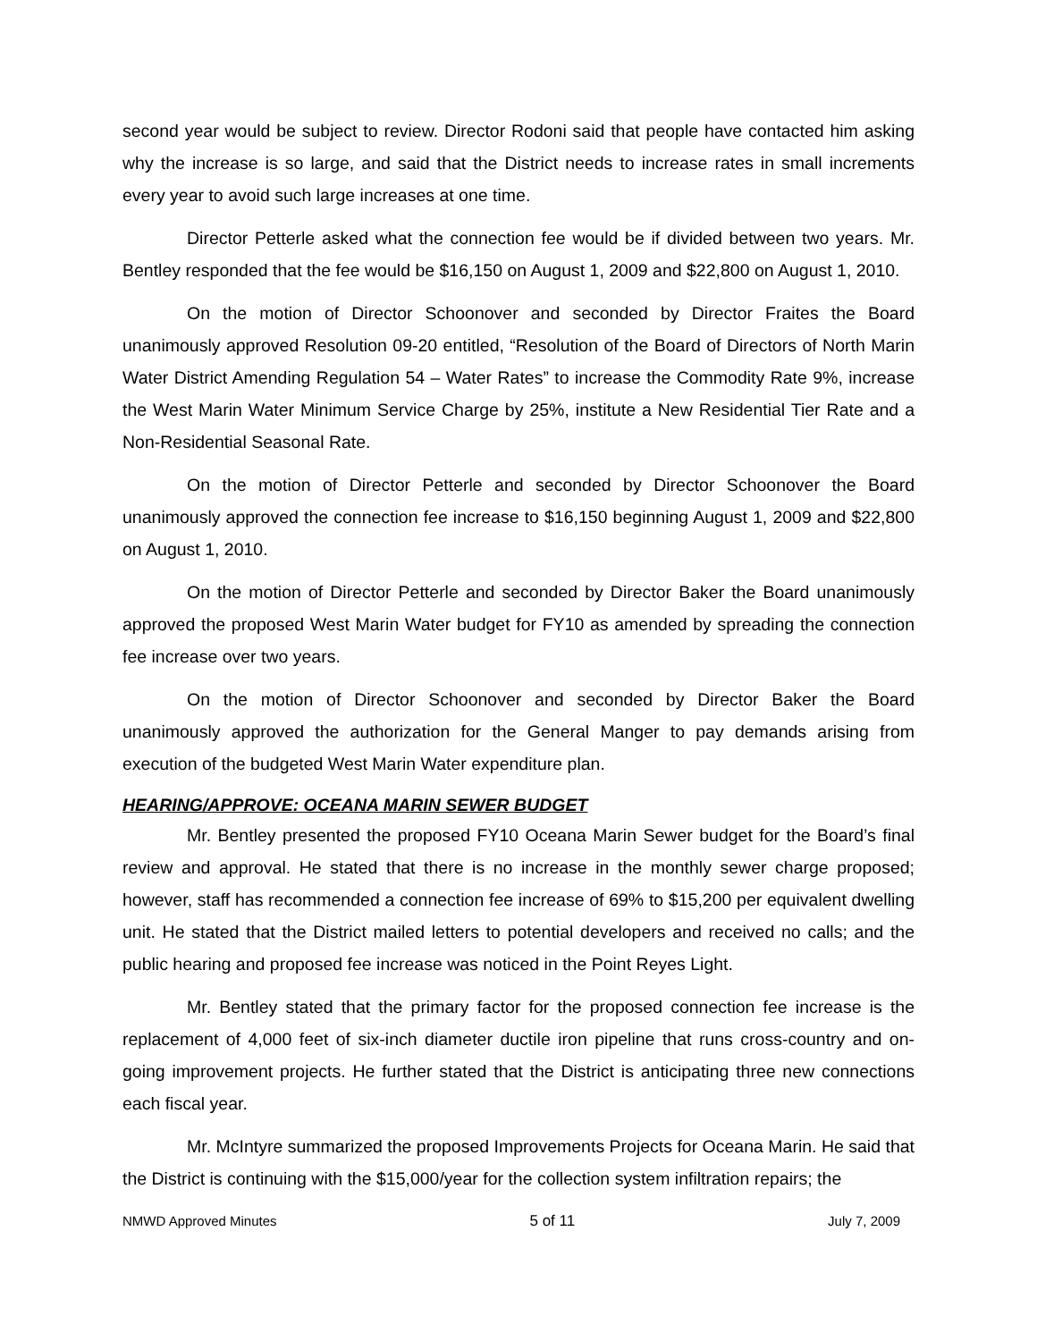second year would be subject to review. Director Rodoni said that people have contacted him asking why the increase is so large, and said that the District needs to increase rates in small increments every year to avoid such large increases at one time.
Director Petterle asked what the connection fee would be if divided between two years. Mr. Bentley responded that the fee would be $16,150 on August 1, 2009 and $22,800 on August 1, 2010.
On the motion of Director Schoonover and seconded by Director Fraites the Board unanimously approved Resolution 09-20 entitled, “Resolution of the Board of Directors of North Marin Water District Amending Regulation 54 – Water Rates” to increase the Commodity Rate 9%, increase the West Marin Water Minimum Service Charge by 25%, institute a New Residential Tier Rate and a Non-Residential Seasonal Rate.
On the motion of Director Petterle and seconded by Director Schoonover the Board unanimously approved the connection fee increase to $16,150 beginning August 1, 2009 and $22,800 on August 1, 2010.
On the motion of Director Petterle and seconded by Director Baker the Board unanimously approved the proposed West Marin Water budget for FY10 as amended by spreading the connection fee increase over two years.
On the motion of Director Schoonover and seconded by Director Baker the Board unanimously approved the authorization for the General Manger to pay demands arising from execution of the budgeted West Marin Water expenditure plan.
HEARING/APPROVE: OCEANA MARIN SEWER BUDGET
Mr. Bentley presented the proposed FY10 Oceana Marin Sewer budget for the Board’s final review and approval. He stated that there is no increase in the monthly sewer charge proposed; however, staff has recommended a connection fee increase of 69% to $15,200 per equivalent dwelling unit. He stated that the District mailed letters to potential developers and received no calls; and the public hearing and proposed fee increase was noticed in the Point Reyes Light.
Mr. Bentley stated that the primary factor for the proposed connection fee increase is the replacement of 4,000 feet of six-inch diameter ductile iron pipeline that runs cross-country and on-going improvement projects. He further stated that the District is anticipating three new connections each fiscal year.
Mr. McIntyre summarized the proposed Improvements Projects for Oceana Marin. He said that the District is continuing with the $15,000/year for the collection system infiltration repairs; the
NMWD Approved Minutes 5 of 11 July 7, 2009